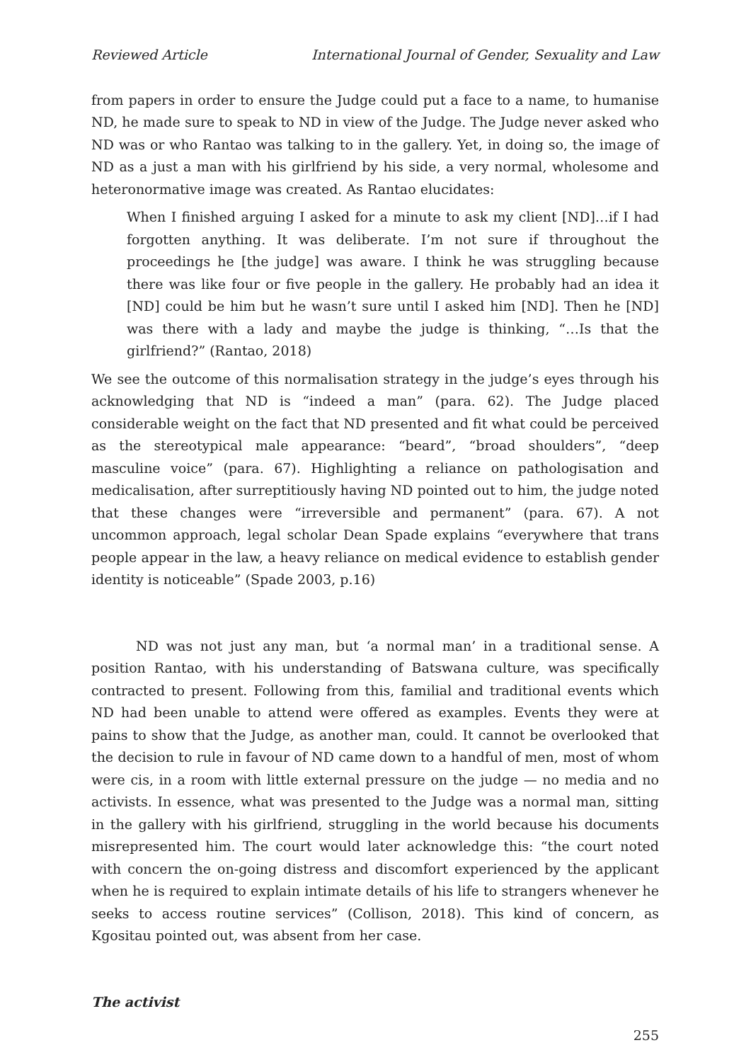Reviewed Article International Journal of Gender, Sexuality and Law
from papers in order to ensure the Judge could put a face to a name, to humanise ND, he made sure to speak to ND in view of the Judge. The Judge never asked who ND was or who Rantao was talking to in the gallery. Yet, in doing so, the image of ND as a just a man with his girlfriend by his side, a very normal, wholesome and heteronormative image was created. As Rantao elucidates:
When I finished arguing I asked for a minute to ask my client [ND]…if I had forgotten anything. It was deliberate. I’m not sure if throughout the proceedings he [the judge] was aware. I think he was struggling because there was like four or five people in the gallery. He probably had an idea it [ND] could be him but he wasn’t sure until I asked him [ND]. Then he [ND] was there with a lady and maybe the judge is thinking, “…Is that the girlfriend?” (Rantao, 2018)
We see the outcome of this normalisation strategy in the judge’s eyes through his acknowledging that ND is “indeed a man” (para. 62). The Judge placed considerable weight on the fact that ND presented and fit what could be perceived as the stereotypical male appearance: “beard”, “broad shoulders”, “deep masculine voice” (para. 67). Highlighting a reliance on pathologisation and medicalisation, after surreptitiously having ND pointed out to him, the judge noted that these changes were “irreversible and permanent” (para. 67). A not uncommon approach, legal scholar Dean Spade explains “everywhere that trans people appear in the law, a heavy reliance on medical evidence to establish gender identity is noticeable” (Spade 2003, p.16)
ND was not just any man, but ‘a normal man’ in a traditional sense. A position Rantao, with his understanding of Batswana culture, was specifically contracted to present. Following from this, familial and traditional events which ND had been unable to attend were offered as examples. Events they were at pains to show that the Judge, as another man, could. It cannot be overlooked that the decision to rule in favour of ND came down to a handful of men, most of whom were cis, in a room with little external pressure on the judge — no media and no activists. In essence, what was presented to the Judge was a normal man, sitting in the gallery with his girlfriend, struggling in the world because his documents misrepresented him. The court would later acknowledge this: “the court noted with concern the on-going distress and discomfort experienced by the applicant when he is required to explain intimate details of his life to strangers whenever he seeks to access routine services” (Collison, 2018). This kind of concern, as Kgositau pointed out, was absent from her case.
The activist
255